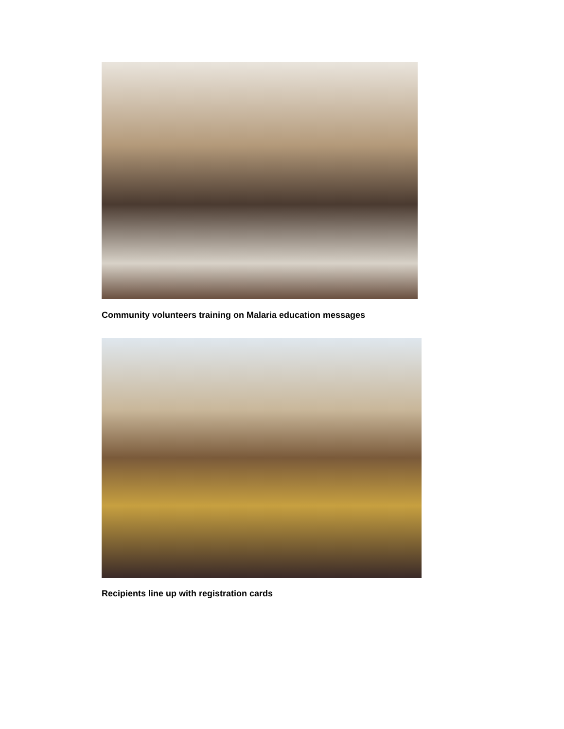Community volunteers training on Malaria education messages
Recipients line up with registration cards